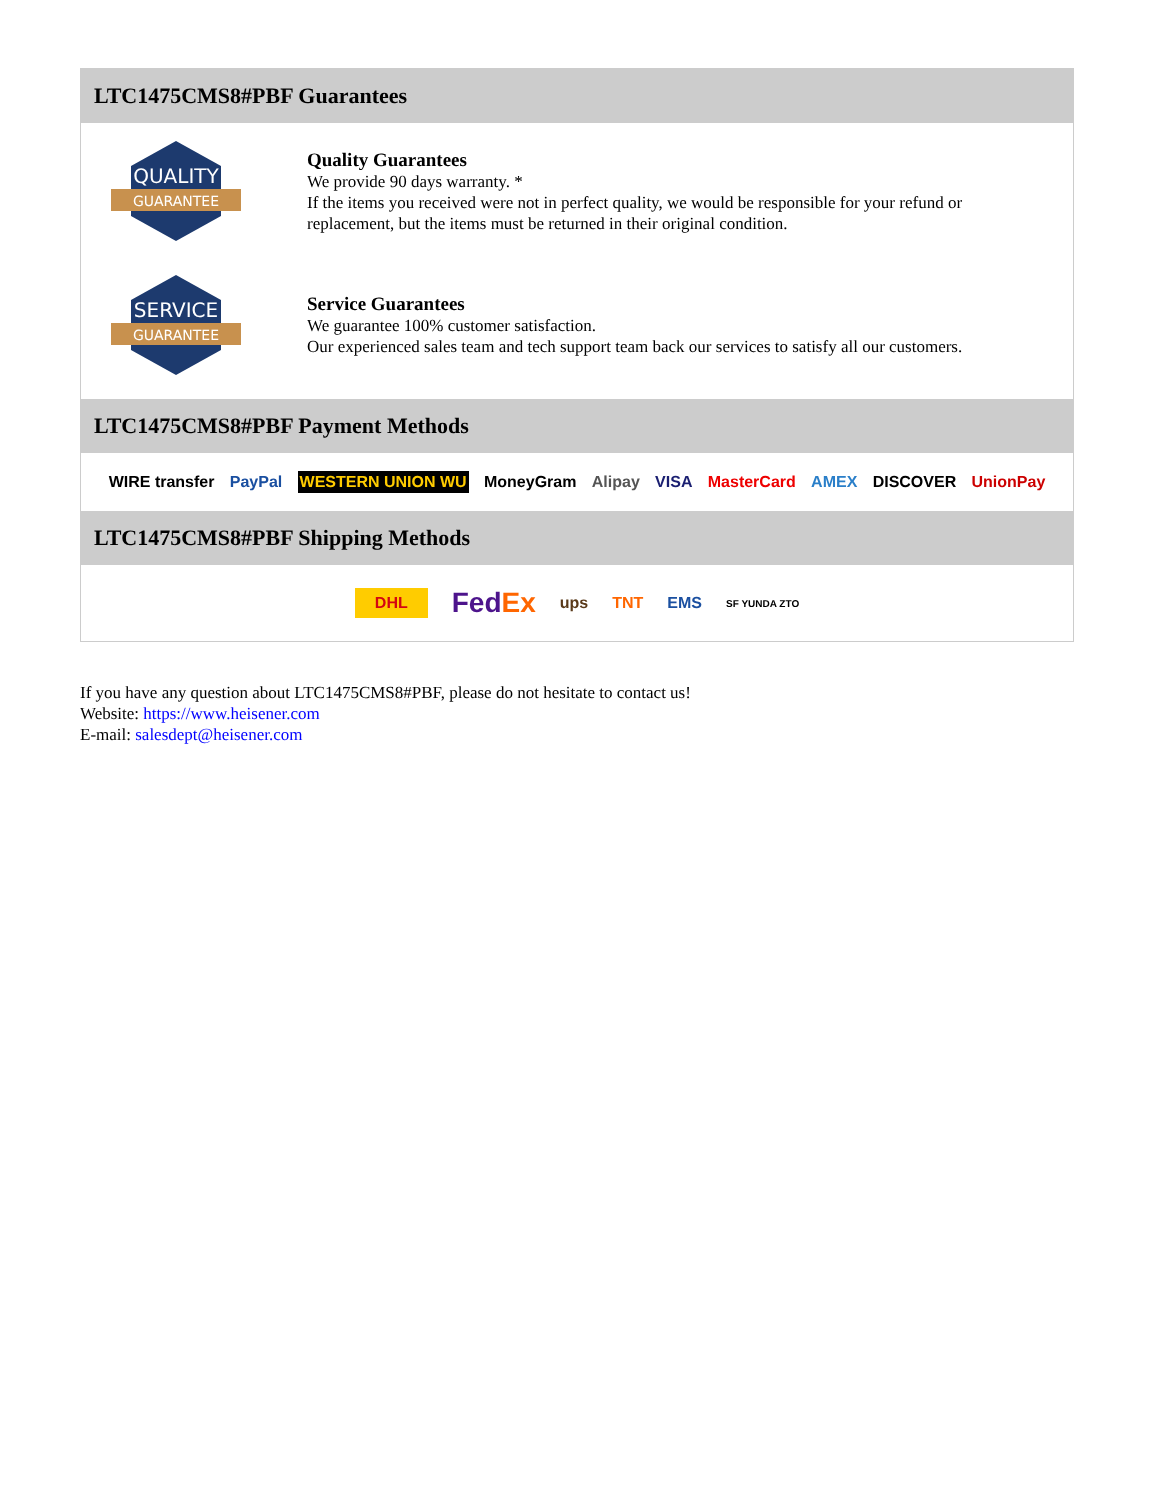LTC1475CMS8#PBF Guarantees
QUALITY
GUARANTEE
Quality Guarantees
We provide 90 days warranty. *
If the items you received were not in perfect quality, we would be responsible for your refund or replacement, but the items must be returned in their original condition.
SERVICE
GUARANTEE
Service Guarantees
We guarantee 100% customer satisfaction.
Our experienced sales team and tech support team back our services to satisfy all our customers.
LTC1475CMS8#PBF Payment Methods
WIRE transfer PayPal WESTERN UNION WU MoneyGram Alipay VISA MasterCard AMEX DISCOVER UnionPay
LTC1475CMS8#PBF Shipping Methods
DHL FedEx ups TNT EMS SF YUNDA ZTO
If you have any question about LTC1475CMS8#PBF, please do not hesitate to contact us!
Website: https://www.heisener.com
E-mail: salesdept@heisener.com